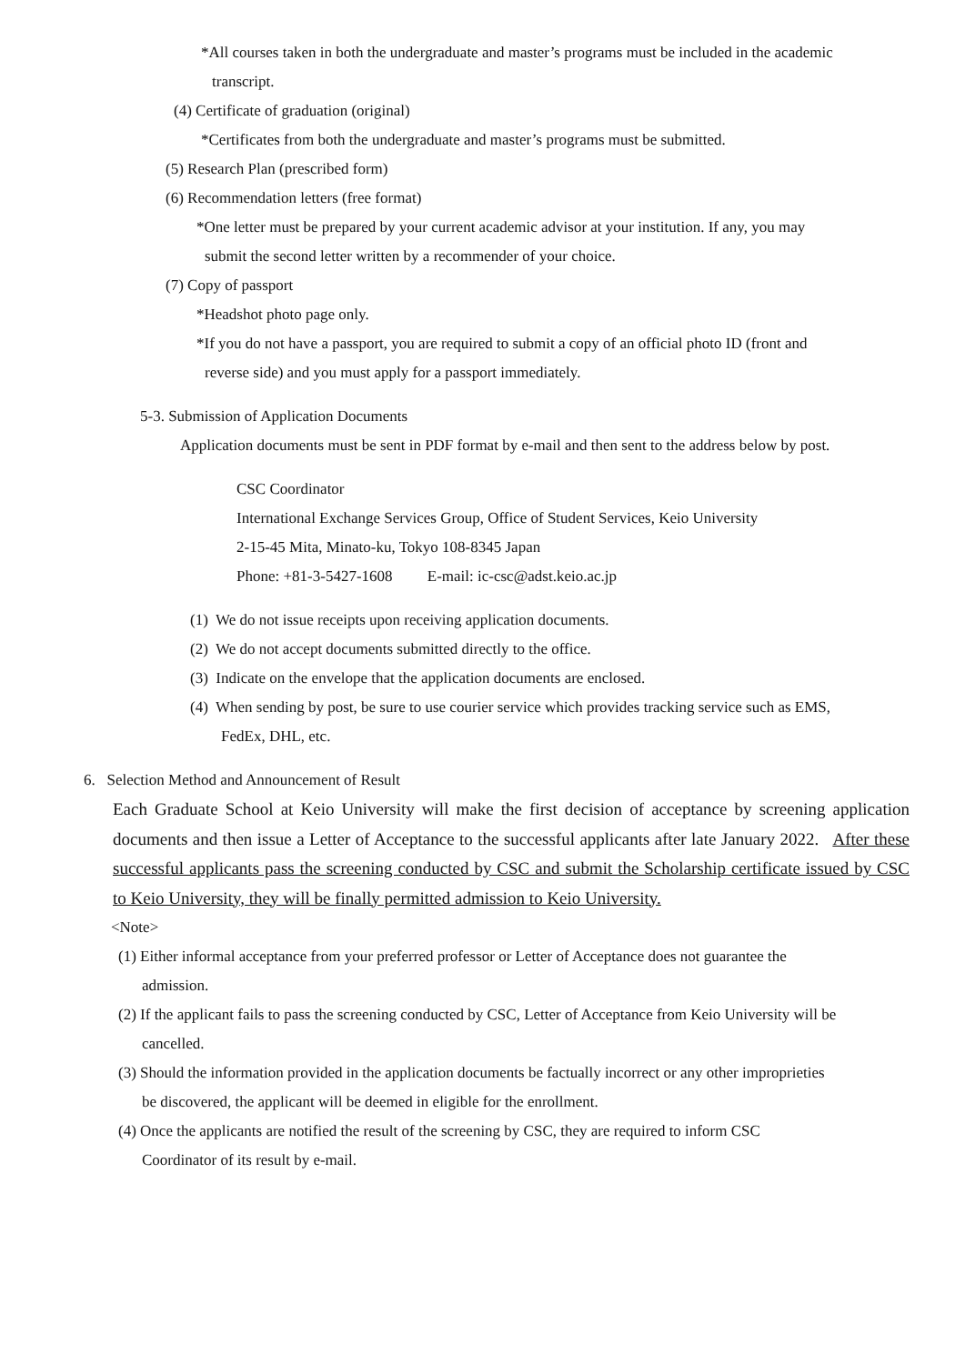*All courses taken in both the undergraduate and master’s programs must be included in the academic
transcript.
(4) Certificate of graduation (original)
*Certificates from both the undergraduate and master’s programs must be submitted.
(5) Research Plan (prescribed form)
(6) Recommendation letters (free format)
*One letter must be prepared by your current academic advisor at your institution. If any, you may
submit the second letter written by a recommender of your choice.
(7) Copy of passport
*Headshot photo page only.
*If you do not have a passport, you are required to submit a copy of an official photo ID (front and
reverse side) and you must apply for a passport immediately.
5-3. Submission of Application Documents
Application documents must be sent in PDF format by e-mail and then sent to the address below by post.
CSC Coordinator
International Exchange Services Group, Office of Student Services, Keio University
2-15-45 Mita, Minato-ku, Tokyo 108-8345 Japan
Phone: +81-3-5427-1608 E-mail: ic-csc@adst.keio.ac.jp
(1) We do not issue receipts upon receiving application documents.
(2) We do not accept documents submitted directly to the office.
(3) Indicate on the envelope that the application documents are enclosed.
(4) When sending by post, be sure to use courier service which provides tracking service such as EMS,
FedEx, DHL, etc.
6. Selection Method and Announcement of Result
Each Graduate School at Keio University will make the first decision of acceptance by screening application documents and then issue a Letter of Acceptance to the successful applicants after late January 2022. After these successful applicants pass the screening conducted by CSC and submit the Scholarship certificate issued by CSC to Keio University, they will be finally permitted admission to Keio University.
<Note>
(1) Either informal acceptance from your preferred professor or Letter of Acceptance does not guarantee the
admission.
(2) If the applicant fails to pass the screening conducted by CSC, Letter of Acceptance from Keio University will be
cancelled.
(3) Should the information provided in the application documents be factually incorrect or any other improprieties
be discovered, the applicant will be deemed in eligible for the enrollment.
(4) Once the applicants are notified the result of the screening by CSC, they are required to inform CSC
Coordinator of its result by e-mail.